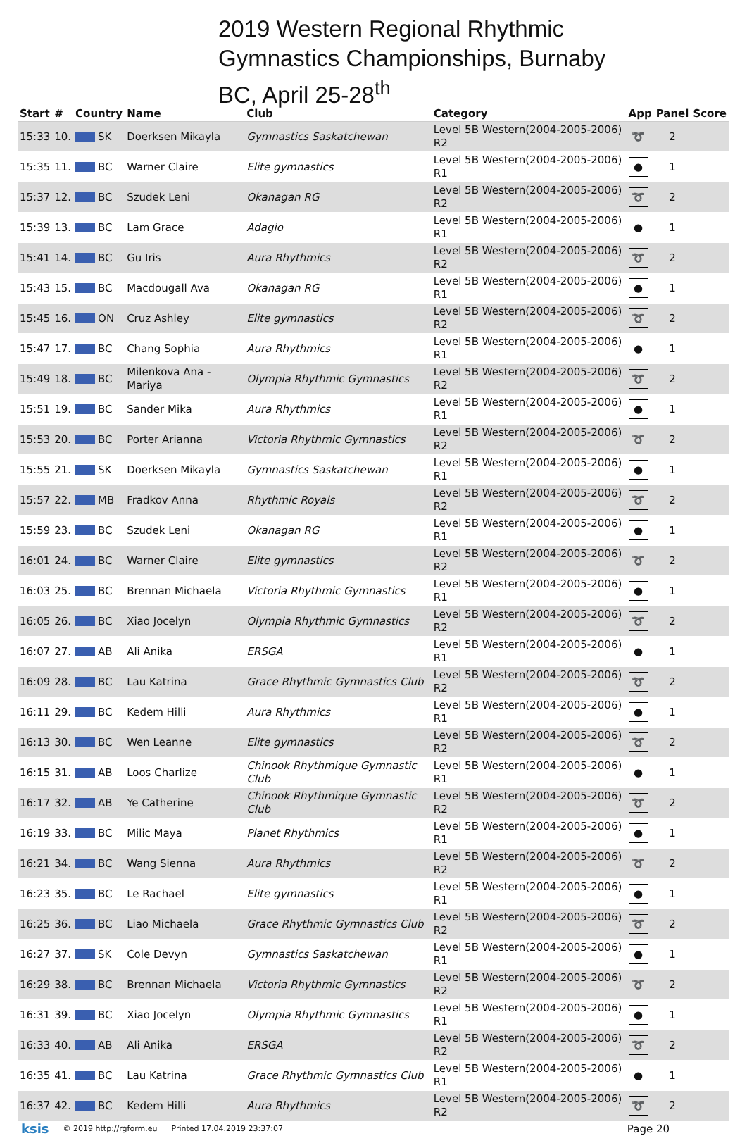2019 Western Regional Rhythmic
Gymnastics Championships, Burnaby
BC, April 25-28<sup>th</sup>
| Start | # | Country | Name | Club | Category | App | Panel | Score |
| --- | --- | --- | --- | --- | --- | --- | --- | --- |
| 15:33 | 10. | SK | Doerksen Mikayla | Gymnastics Saskatchewan | Level 5B Western(2004-2005-2006) R2 | ➰ | 2 | |
| 15:35 | 11. | BC | Warner Claire | Elite gymnastics | Level 5B Western(2004-2005-2006) R1 | ● | 1 | |
| 15:37 | 12. | BC | Szudek Leni | Okanagan RG | Level 5B Western(2004-2005-2006) R2 | ➰ | 2 | |
| 15:39 | 13. | BC | Lam Grace | Adagio | Level 5B Western(2004-2005-2006) R1 | ● | 1 | |
| 15:41 | 14. | BC | Gu Iris | Aura Rhythmics | Level 5B Western(2004-2005-2006) R2 | ➰ | 2 | |
| 15:43 | 15. | BC | Macdougall Ava | Okanagan RG | Level 5B Western(2004-2005-2006) R1 | ● | 1 | |
| 15:45 | 16. | ON | Cruz Ashley | Elite gymnastics | Level 5B Western(2004-2005-2006) R2 | ➰ | 2 | |
| 15:47 | 17. | BC | Chang Sophia | Aura Rhythmics | Level 5B Western(2004-2005-2006) R1 | ● | 1 | |
| 15:49 | 18. | BC | Milenkova Ana - Mariya | Olympia Rhythmic Gymnastics | Level 5B Western(2004-2005-2006) R2 | ➰ | 2 | |
| 15:51 | 19. | BC | Sander Mika | Aura Rhythmics | Level 5B Western(2004-2005-2006) R1 | ● | 1 | |
| 15:53 | 20. | BC | Porter Arianna | Victoria Rhythmic Gymnastics | Level 5B Western(2004-2005-2006) R2 | ➰ | 2 | |
| 15:55 | 21. | SK | Doerksen Mikayla | Gymnastics Saskatchewan | Level 5B Western(2004-2005-2006) R1 | ● | 1 | |
| 15:57 | 22. | MB | Fradkov Anna | Rhythmic Royals | Level 5B Western(2004-2005-2006) R2 | ➰ | 2 | |
| 15:59 | 23. | BC | Szudek Leni | Okanagan RG | Level 5B Western(2004-2005-2006) R1 | ● | 1 | |
| 16:01 | 24. | BC | Warner Claire | Elite gymnastics | Level 5B Western(2004-2005-2006) R2 | ➰ | 2 | |
| 16:03 | 25. | BC | Brennan Michaela | Victoria Rhythmic Gymnastics | Level 5B Western(2004-2005-2006) R1 | ● | 1 | |
| 16:05 | 26. | BC | Xiao Jocelyn | Olympia Rhythmic Gymnastics | Level 5B Western(2004-2005-2006) R2 | ➰ | 2 | |
| 16:07 | 27. | AB | Ali Anika | ERSGA | Level 5B Western(2004-2005-2006) R1 | ● | 1 | |
| 16:09 | 28. | BC | Lau Katrina | Grace Rhythmic Gymnastics Club | Level 5B Western(2004-2005-2006) R2 | ➰ | 2 | |
| 16:11 | 29. | BC | Kedem Hilli | Aura Rhythmics | Level 5B Western(2004-2005-2006) R1 | ● | 1 | |
| 16:13 | 30. | BC | Wen Leanne | Elite gymnastics | Level 5B Western(2004-2005-2006) R2 | ➰ | 2 | |
| 16:15 | 31. | AB | Loos Charlize | Chinook Rhythmique Gymnastic Club | Level 5B Western(2004-2005-2006) R1 | ● | 1 | |
| 16:17 | 32. | AB | Ye Catherine | Chinook Rhythmique Gymnastic Club | Level 5B Western(2004-2005-2006) R2 | ➰ | 2 | |
| 16:19 | 33. | BC | Milic Maya | Planet Rhythmics | Level 5B Western(2004-2005-2006) R1 | ● | 1 | |
| 16:21 | 34. | BC | Wang Sienna | Aura Rhythmics | Level 5B Western(2004-2005-2006) R2 | ➰ | 2 | |
| 16:23 | 35. | BC | Le Rachael | Elite gymnastics | Level 5B Western(2004-2005-2006) R1 | ● | 1 | |
| 16:25 | 36. | BC | Liao Michaela | Grace Rhythmic Gymnastics Club | Level 5B Western(2004-2005-2006) R2 | ➰ | 2 | |
| 16:27 | 37. | SK | Cole Devyn | Gymnastics Saskatchewan | Level 5B Western(2004-2005-2006) R1 | ● | 1 | |
| 16:29 | 38. | BC | Brennan Michaela | Victoria Rhythmic Gymnastics | Level 5B Western(2004-2005-2006) R2 | ➰ | 2 | |
| 16:31 | 39. | BC | Xiao Jocelyn | Olympia Rhythmic Gymnastics | Level 5B Western(2004-2005-2006) R1 | ● | 1 | |
| 16:33 | 40. | AB | Ali Anika | ERSGA | Level 5B Western(2004-2005-2006) R2 | ➰ | 2 | |
| 16:35 | 41. | BC | Lau Katrina | Grace Rhythmic Gymnastics Club | Level 5B Western(2004-2005-2006) R1 | ● | 1 | |
| 16:37 | 42. | BC | Kedem Hilli | Aura Rhythmics | Level 5B Western(2004-2005-2006) R2 | ➰ | 2 | |
ksis © 2019 http://rgform.eu Printed 17.04.2019 23:37:07 Page 20